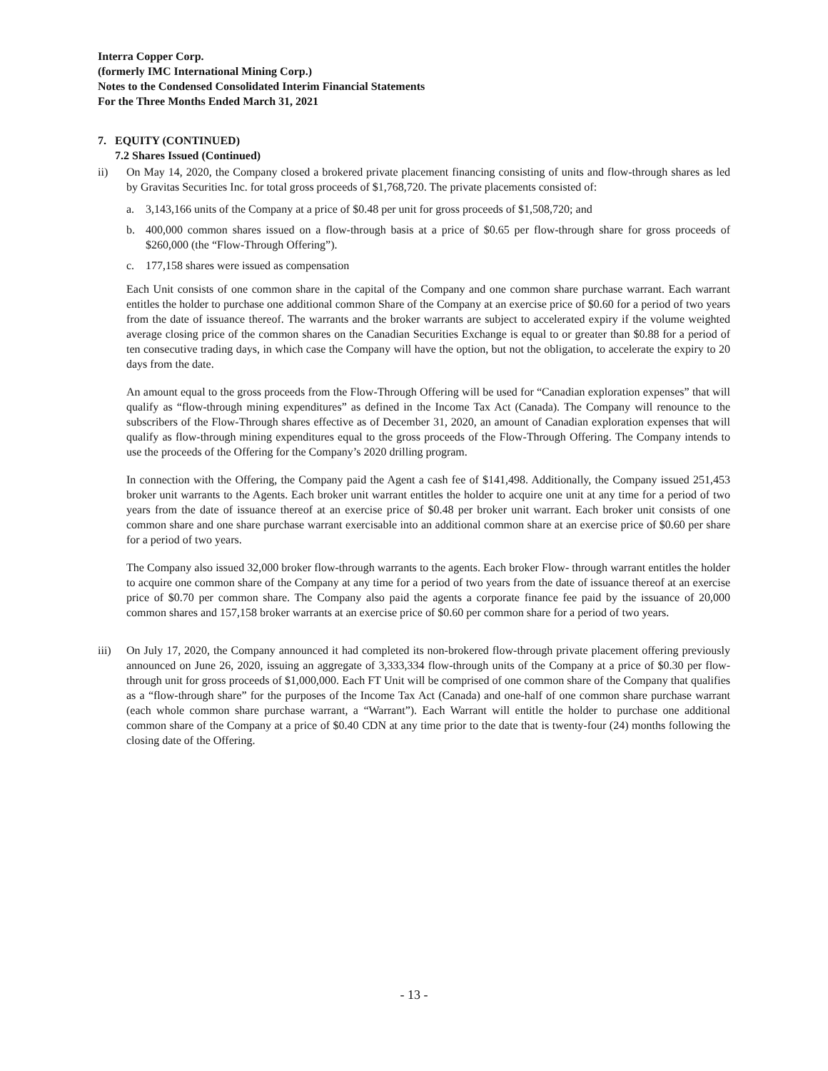Interra Copper Corp.
(formerly IMC International Mining Corp.)
Notes to the Condensed Consolidated Interim Financial Statements
For the Three Months Ended March 31, 2021
7. EQUITY (CONTINUED)
7.2 Shares Issued (Continued)
ii) On May 14, 2020, the Company closed a brokered private placement financing consisting of units and flow-through shares as led by Gravitas Securities Inc. for total gross proceeds of $1,768,720. The private placements consisted of:
a. 3,143,166 units of the Company at a price of $0.48 per unit for gross proceeds of $1,508,720; and
b. 400,000 common shares issued on a flow-through basis at a price of $0.65 per flow-through share for gross proceeds of $260,000 (the “Flow-Through Offering”).
c. 177,158 shares were issued as compensation
Each Unit consists of one common share in the capital of the Company and one common share purchase warrant. Each warrant entitles the holder to purchase one additional common Share of the Company at an exercise price of $0.60 for a period of two years from the date of issuance thereof. The warrants and the broker warrants are subject to accelerated expiry if the volume weighted average closing price of the common shares on the Canadian Securities Exchange is equal to or greater than $0.88 for a period of ten consecutive trading days, in which case the Company will have the option, but not the obligation, to accelerate the expiry to 20 days from the date.
An amount equal to the gross proceeds from the Flow-Through Offering will be used for “Canadian exploration expenses” that will qualify as “flow-through mining expenditures” as defined in the Income Tax Act (Canada). The Company will renounce to the subscribers of the Flow-Through shares effective as of December 31, 2020, an amount of Canadian exploration expenses that will qualify as flow-through mining expenditures equal to the gross proceeds of the Flow-Through Offering. The Company intends to use the proceeds of the Offering for the Company’s 2020 drilling program.
In connection with the Offering, the Company paid the Agent a cash fee of $141,498. Additionally, the Company issued 251,453 broker unit warrants to the Agents. Each broker unit warrant entitles the holder to acquire one unit at any time for a period of two years from the date of issuance thereof at an exercise price of $0.48 per broker unit warrant. Each broker unit consists of one common share and one share purchase warrant exercisable into an additional common share at an exercise price of $0.60 per share for a period of two years.
The Company also issued 32,000 broker flow-through warrants to the agents. Each broker Flow- through warrant entitles the holder to acquire one common share of the Company at any time for a period of two years from the date of issuance thereof at an exercise price of $0.70 per common share. The Company also paid the agents a corporate finance fee paid by the issuance of 20,000 common shares and 157,158 broker warrants at an exercise price of $0.60 per common share for a period of two years.
iii) On July 17, 2020, the Company announced it had completed its non-brokered flow-through private placement offering previously announced on June 26, 2020, issuing an aggregate of 3,333,334 flow-through units of the Company at a price of $0.30 per flow-through unit for gross proceeds of $1,000,000. Each FT Unit will be comprised of one common share of the Company that qualifies as a “flow-through share” for the purposes of the Income Tax Act (Canada) and one-half of one common share purchase warrant (each whole common share purchase warrant, a “Warrant”). Each Warrant will entitle the holder to purchase one additional common share of the Company at a price of $0.40 CDN at any time prior to the date that is twenty-four (24) months following the closing date of the Offering.
- 13 -